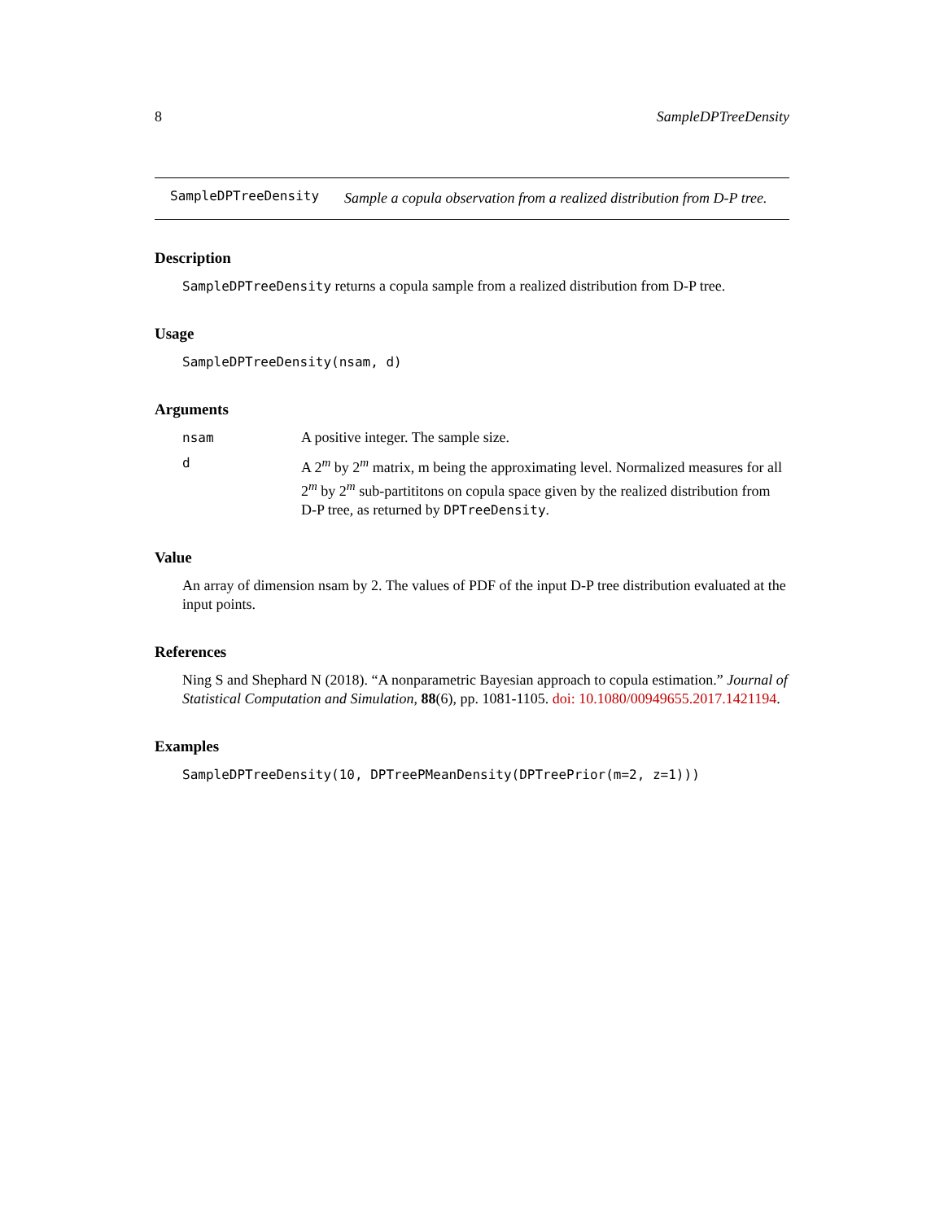8 SampleDPTreeDensity
SampleDPTreeDensity
Sample a copula observation from a realized distribution from D-P tree.
Description
SampleDPTreeDensity returns a copula sample from a realized distribution from D-P tree.
Usage
SampleDPTreeDensity(nsam, d)
Arguments
nsam A positive integer. The sample size.
d A 2<sup>m</sup> by 2<sup>m</sup> matrix, m being the approximating level. Normalized measures for all 2<sup>m</sup> by 2<sup>m</sup> sub-partititons on copula space given by the realized distribution from D-P tree, as returned by DPTreeDensity.
Value
An array of dimension nsam by 2. The values of PDF of the input D-P tree distribution evaluated at the input points.
References
Ning S and Shephard N (2018). “A nonparametric Bayesian approach to copula estimation.” Journal of Statistical Computation and Simulation, 88(6), pp. 1081-1105. doi: 10.1080/00949655.2017.1421194.
Examples
SampleDPTreeDensity(10, DPTreePMeanDensity(DPTreePrior(m=2, z=1)))